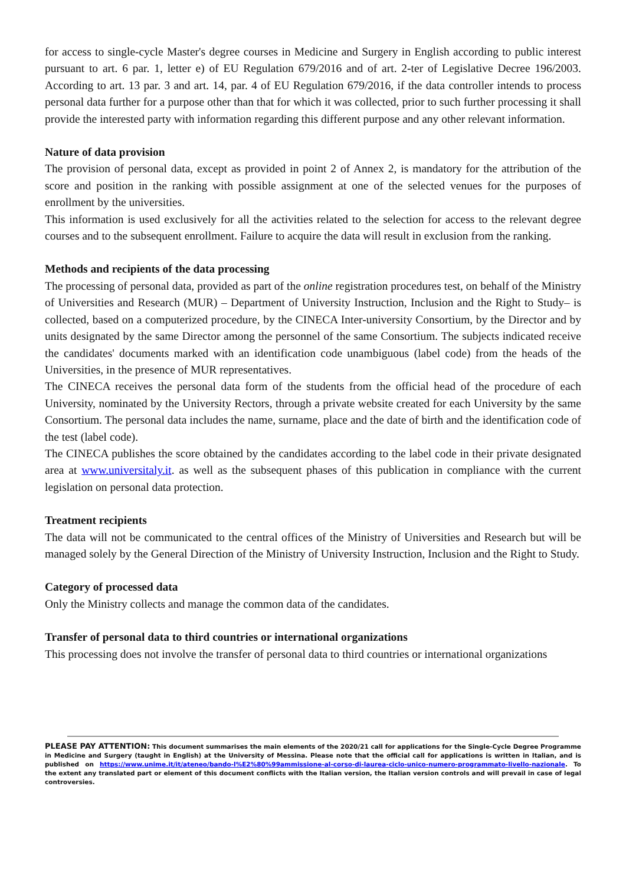for access to single-cycle Master's degree courses in Medicine and Surgery in English according to public interest pursuant to art. 6 par. 1, letter e) of EU Regulation 679/2016 and of art. 2-ter of Legislative Decree 196/2003. According to art. 13 par. 3 and art. 14, par. 4 of EU Regulation 679/2016, if the data controller intends to process personal data further for a purpose other than that for which it was collected, prior to such further processing it shall provide the interested party with information regarding this different purpose and any other relevant information.
Nature of data provision
The provision of personal data, except as provided in point 2 of Annex 2, is mandatory for the attribution of the score and position in the ranking with possible assignment at one of the selected venues for the purposes of enrollment by the universities.
This information is used exclusively for all the activities related to the selection for access to the relevant degree courses and to the subsequent enrollment. Failure to acquire the data will result in exclusion from the ranking.
Methods and recipients of the data processing
The processing of personal data, provided as part of the online registration procedures test, on behalf of the Ministry of Universities and Research (MUR) – Department of University Instruction, Inclusion and the Right to Study– is collected, based on a computerized procedure, by the CINECA Inter-university Consortium, by the Director and by units designated by the same Director among the personnel of the same Consortium. The subjects indicated receive the candidates' documents marked with an identification code unambiguous (label code) from the heads of the Universities, in the presence of MUR representatives.
The CINECA receives the personal data form of the students from the official head of the procedure of each University, nominated by the University Rectors, through a private website created for each University by the same Consortium. The personal data includes the name, surname, place and the date of birth and the identification code of the test (label code).
The CINECA publishes the score obtained by the candidates according to the label code in their private designated area at www.universitaly.it. as well as the subsequent phases of this publication in compliance with the current legislation on personal data protection.
Treatment recipients
The data will not be communicated to the central offices of the Ministry of Universities and Research but will be managed solely by the General Direction of the Ministry of University Instruction, Inclusion and the Right to Study.
Category of processed data
Only the Ministry collects and manage the common data of the candidates.
Transfer of personal data to third countries or international organizations
This processing does not involve the transfer of personal data to third countries or international organizations
PLEASE PAY ATTENTION: This document summarises the main elements of the 2020/21 call for applications for the Single-Cycle Degree Programme in Medicine and Surgery (taught in English) at the University of Messina. Please note that the official call for applications is written in Italian, and is published on https://www.unime.it/it/ateneo/bando-l%E2%80%99ammissione-al-corso-di-laurea-ciclo-unico-numero-programmato-livello-nazionale. To the extent any translated part or element of this document conflicts with the Italian version, the Italian version controls and will prevail in case of legal controversies.